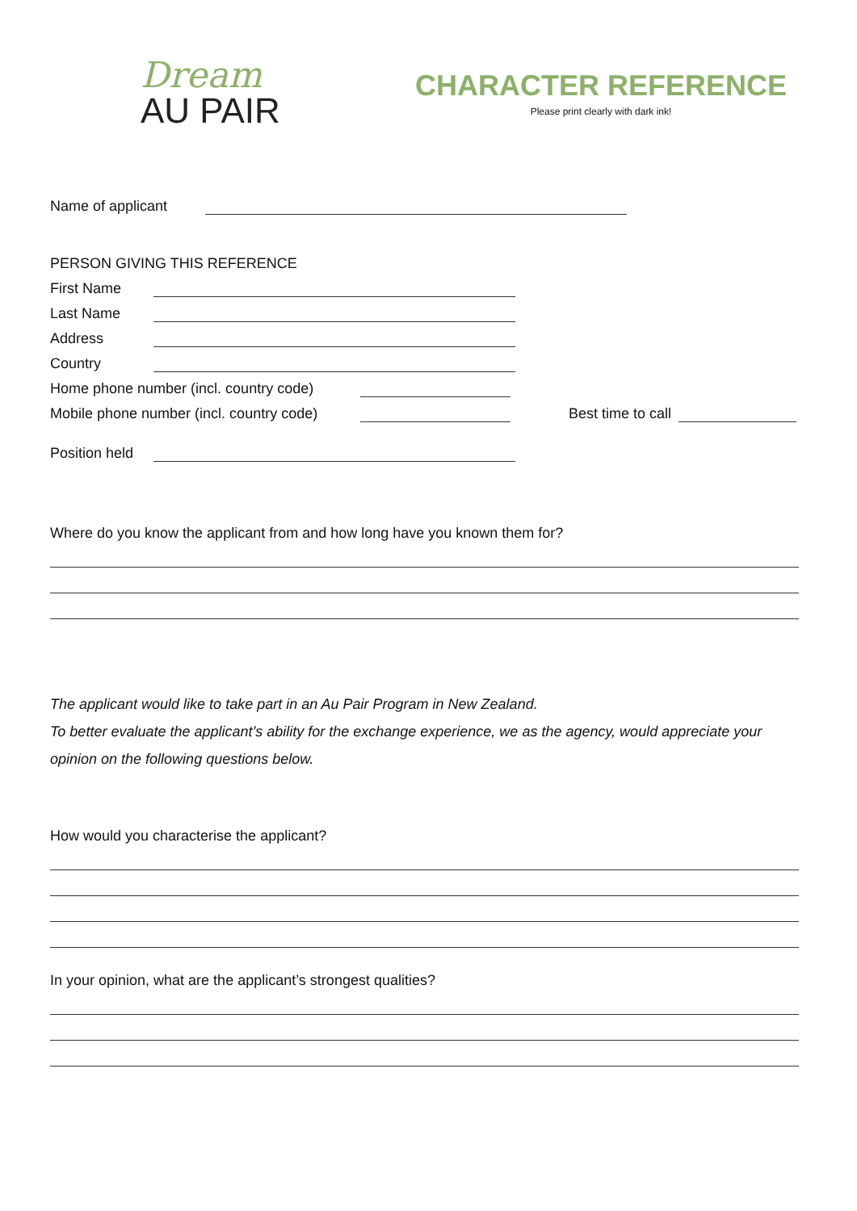Dream
AU PAIR
CHARACTER REFERENCE
Please print clearly with dark ink!
Name of applicant
PERSON GIVING THIS REFERENCE
First Name
Last Name
Address
Country
Home phone number (incl. country code)
Mobile phone number (incl. country code) Best time to call
Position held
Where do you know the applicant from and how long have you known them for?
The applicant would like to take part in an Au Pair Program in New Zealand.
To better evaluate the applicant’s ability for the exchange experience, we as the agency, would appreciate your opinion on the following questions below.
How would you characterise the applicant?
In your opinion, what are the applicant’s strongest qualities?